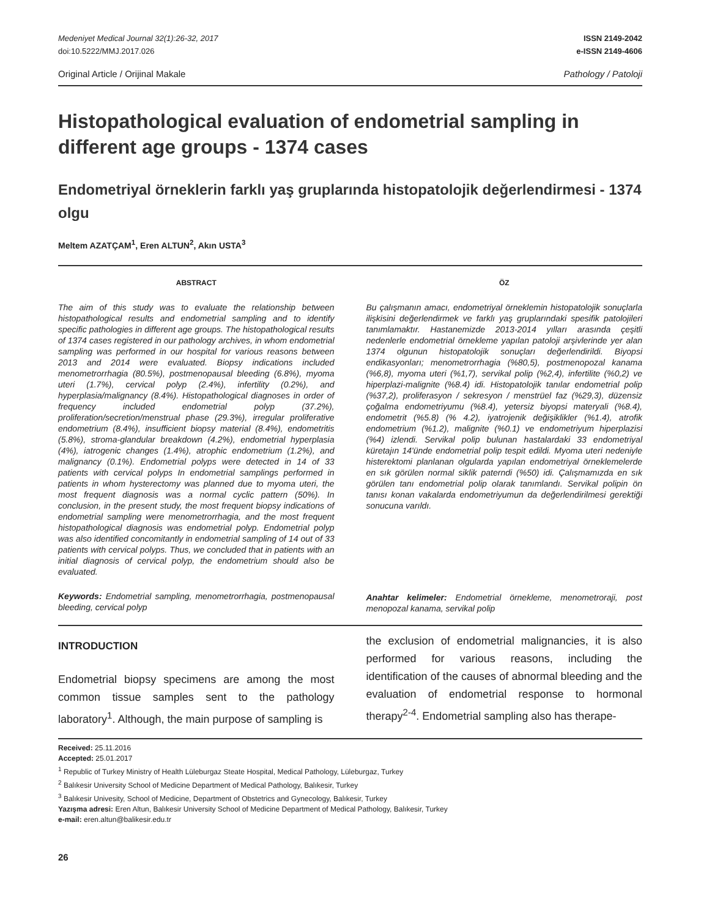Medeniyet Medical Journal 32(1):26-32, 2017
doi:10.5222/MMJ.2017.026
ISSN 2149-2042
e-ISSN 2149-4606
Original Article / Orijinal Makale Pathology / Patoloji
Histopathological evaluation of endometrial sampling in different age groups - 1374 cases
Endometriyal örneklerin farklı yaş gruplarında histopatolojik değerlendirmesi - 1374 olgu
Meltem AZATÇAM<sup>1</sup>, Eren ALTUN<sup>2</sup>, Akın USTA<sup>3</sup>
ABSTRACT
The aim of this study was to evaluate the relationship between histopathological results and endometrial sampling and to identify specific pathologies in different age groups. The histopathological results of 1374 cases registered in our pathology archives, in whom endometrial sampling was performed in our hospital for various reasons between 2013 and 2014 were evaluated. Biopsy indications included menometrorrhagia (80.5%), postmenopausal bleeding (6.8%), myoma uteri (1.7%), cervical polyp (2.4%), infertility (0.2%), and hyperplasia/malignancy (8.4%). Histopathological diagnoses in order of frequency included endometrial polyp (37.2%), proliferation/secretion/menstrual phase (29.3%), irregular proliferative endometrium (8.4%), insufficient biopsy material (8.4%), endometritis (5.8%), stroma-glandular breakdown (4.2%), endometrial hyperplasia (4%), iatrogenic changes (1.4%), atrophic endometrium (1.2%), and malignancy (0.1%). Endometrial polyps were detected in 14 of 33 patients with cervical polyps In endometrial samplings performed in patients in whom hysterectomy was planned due to myoma uteri, the most frequent diagnosis was a normal cyclic pattern (50%). In conclusion, in the present study, the most frequent biopsy indications of endometrial sampling were menometrorrhagia, and the most frequent histopathological diagnosis was endometrial polyp. Endometrial polyp was also identified concomitantly in endometrial sampling of 14 out of 33 patients with cervical polyps. Thus, we concluded that in patients with an initial diagnosis of cervical polyp, the endometrium should also be evaluated.
Keywords: Endometrial sampling, menometrorrhagia, postmenopausal bleeding, cervical polyp
ÖZ
Bu çalışmanın amacı, endometriyal örneklemin histopatolojik sonuçlarla ilişkisini değerlendirmek ve farklı yaş gruplarındaki spesifik patolojileri tanımlamaktır. Hastanemizde 2013-2014 yılları arasında çeşitli nedenlerle endometrial örnekleme yapılan patoloji arşivlerinde yer alan 1374 olgunun histopatolojik sonuçları değerlendirildi. Biyopsi endikasyonları; menometrorrhagia (%80,5), postmenopozal kanama (%6,8), myoma uteri (%1,7), servikal polip (%2,4), infertilite (%0,2) ve hiperplazi-malignite (%8.4) idi. Histopatolojik tanılar endometrial polip (%37,2), proliferasyon / sekresyon / menstrüel faz (%29,3), düzensiz çoğalma endometriyumu (%8.4), yetersiz biyopsi materyali (%8.4), endometrit (%5.8) (% 4.2), iyatrojenik değişiklikler (%1.4), atrofik endometrium (%1.2), malignite (%0.1) ve endometriyum hiperplazisi (%4) izlendi. Servikal polip bulunan hastalardaki 33 endometriyal küretajın 14'ünde endometrial polip tespit edildi. Myoma uteri nedeniyle histerektomi planlanan olgularda yapılan endometriyal örneklemelerde en sık görülen normal siklik paterndi (%50) idi. Çalışmamızda en sık görülen tanı endometrial polip olarak tanımlandı. Servikal polipin ön tanısı konan vakalarda endometriyumun da değerlendirilmesi gerektiği sonucuna varıldı.
Anahtar kelimeler: Endometrial örnekleme, menometroraji, post menopozal kanama, servikal polip
INTRODUCTION
Endometrial biopsy specimens are among the most common tissue samples sent to the pathology laboratory<sup>1</sup>. Although, the main purpose of sampling is
the exclusion of endometrial malignancies, it is also performed for various reasons, including the identification of the causes of abnormal bleeding and the evaluation of endometrial response to hormonal therapy<sup>2-4</sup>. Endometrial sampling also has therape-
Received: 25.11.2016
Accepted: 25.01.2017
<sup>1</sup> Republic of Turkey Ministry of Health Lüleburgaz Steate Hospital, Medical Pathology, Lüleburgaz, Turkey
<sup>2</sup> Balıkesir University School of Medicine Department of Medical Pathology, Balıkesir, Turkey
<sup>3</sup> Balıkesir Univesity, School of Medicine, Department of Obstetrics and Gynecology, Balıkesir, Turkey
Yazışma adresi: Eren Altun, Balıkesir University School of Medicine Department of Medical Pathology, Balıkesir, Turkey
e-mail: eren.altun@balikesir.edu.tr
26